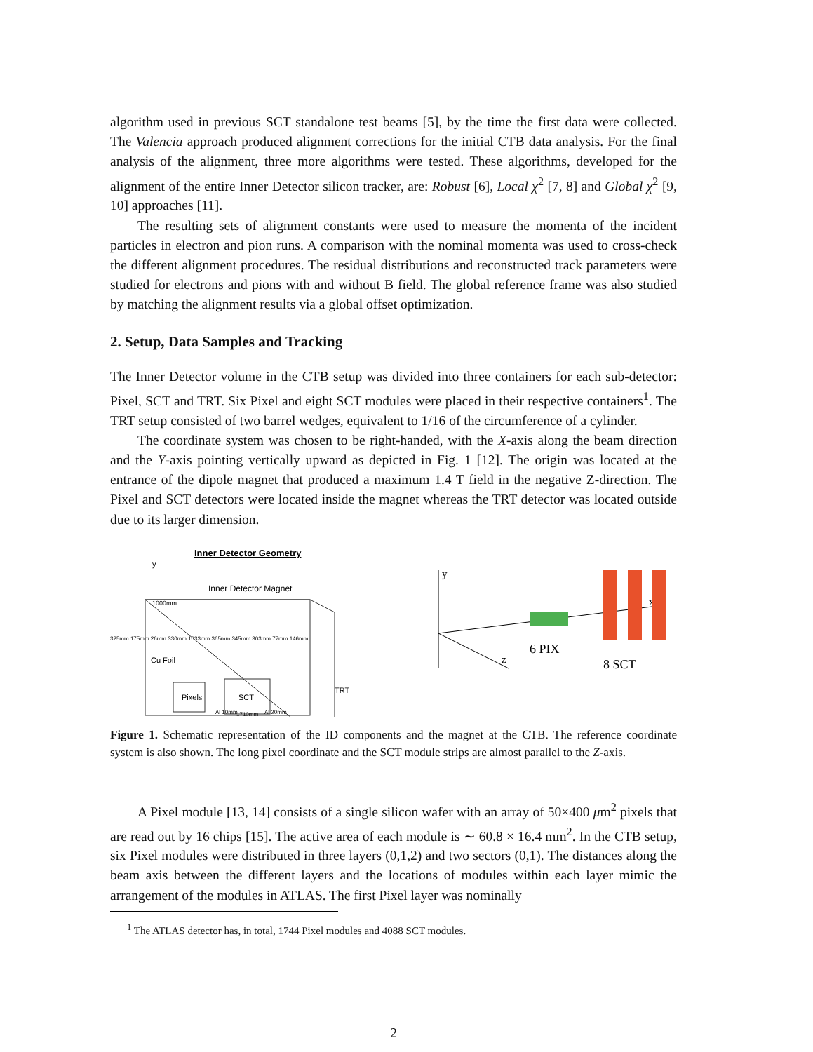algorithm used in previous SCT standalone test beams [5], by the time the first data were collected. The Valencia approach produced alignment corrections for the initial CTB data analysis. For the final analysis of the alignment, three more algorithms were tested. These algorithms, developed for the alignment of the entire Inner Detector silicon tracker, are: Robust [6], Local χ<sup>2</sup> [7, 8] and Global χ<sup>2</sup> [9, 10] approaches [11].
The resulting sets of alignment constants were used to measure the momenta of the incident particles in electron and pion runs. A comparison with the nominal momenta was used to cross-check the different alignment procedures. The residual distributions and reconstructed track parameters were studied for electrons and pions with and without B field. The global reference frame was also studied by matching the alignment results via a global offset optimization.
2. Setup, Data Samples and Tracking
The Inner Detector volume in the CTB setup was divided into three containers for each sub-detector: Pixel, SCT and TRT. Six Pixel and eight SCT modules were placed in their respective containers<sup>1</sup>. The TRT setup consisted of two barrel wedges, equivalent to 1/16 of the circumference of a cylinder.
The coordinate system was chosen to be right-handed, with the X-axis along the beam direction and the Y-axis pointing vertically upward as depicted in Fig. 1 [12]. The origin was located at the entrance of the dipole magnet that produced a maximum 1.4 T field in the negative Z-direction. The Pixel and SCT detectors were located inside the magnet whereas the TRT detector was located outside due to its larger dimension.
Inner Detector Geometry
y
Inner Detector Magnet
1000mm
Cu Foil
Pixels
SCT
TRT
Al 10mm
Al 20mm
1710mm
325mm 175mm 26mm 330mm 1033mm 365mm 345mm 303mm 77mm 146mm
y
x
z
6 PIX
8 SCT
Figure 1. Schematic representation of the ID components and the magnet at the CTB. The reference coordinate system is also shown. The long pixel coordinate and the SCT module strips are almost parallel to the Z-axis.
A Pixel module [13, 14] consists of a single silicon wafer with an array of 50×400 μm<sup>2</sup> pixels that are read out by 16 chips [15]. The active area of each module is ∼ 60.8 × 16.4 mm<sup>2</sup>. In the CTB setup, six Pixel modules were distributed in three layers (0,1,2) and two sectors (0,1). The distances along the beam axis between the different layers and the locations of modules within each layer mimic the arrangement of the modules in ATLAS. The first Pixel layer was nominally
<sup>1</sup> The ATLAS detector has, in total, 1744 Pixel modules and 4088 SCT modules.
– 2 –